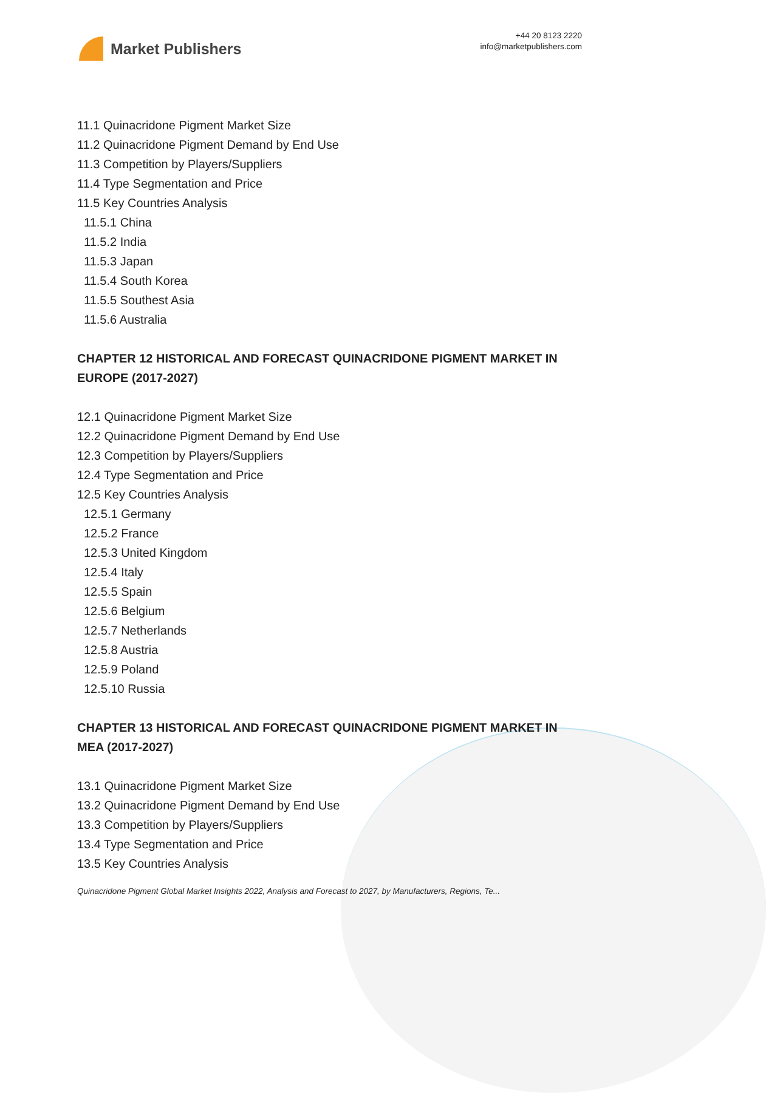Market Publishers
+44 20 8123 2220
info@marketpublishers.com
11.1 Quinacridone Pigment Market Size
11.2 Quinacridone Pigment Demand by End Use
11.3 Competition by Players/Suppliers
11.4 Type Segmentation and Price
11.5 Key Countries Analysis
11.5.1 China
11.5.2 India
11.5.3 Japan
11.5.4 South Korea
11.5.5 Southest Asia
11.5.6 Australia
CHAPTER 12 HISTORICAL AND FORECAST QUINACRIDONE PIGMENT MARKET IN EUROPE (2017-2027)
12.1 Quinacridone Pigment Market Size
12.2 Quinacridone Pigment Demand by End Use
12.3 Competition by Players/Suppliers
12.4 Type Segmentation and Price
12.5 Key Countries Analysis
12.5.1 Germany
12.5.2 France
12.5.3 United Kingdom
12.5.4 Italy
12.5.5 Spain
12.5.6 Belgium
12.5.7 Netherlands
12.5.8 Austria
12.5.9 Poland
12.5.10 Russia
CHAPTER 13 HISTORICAL AND FORECAST QUINACRIDONE PIGMENT MARKET IN MEA (2017-2027)
13.1 Quinacridone Pigment Market Size
13.2 Quinacridone Pigment Demand by End Use
13.3 Competition by Players/Suppliers
13.4 Type Segmentation and Price
13.5 Key Countries Analysis
Quinacridone Pigment Global Market Insights 2022, Analysis and Forecast to 2027, by Manufacturers, Regions, Te...